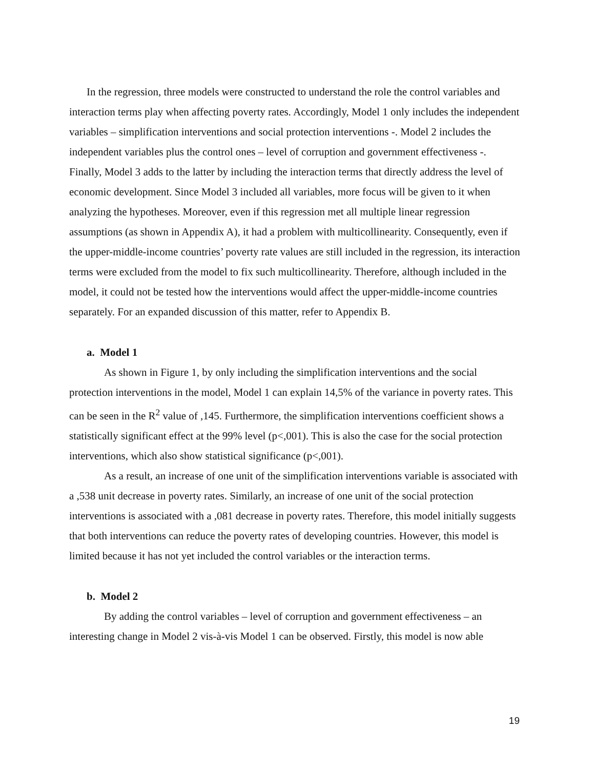In the regression, three models were constructed to understand the role the control variables and interaction terms play when affecting poverty rates. Accordingly, Model 1 only includes the independent variables – simplification interventions and social protection interventions -. Model 2 includes the independent variables plus the control ones – level of corruption and government effectiveness -. Finally, Model 3 adds to the latter by including the interaction terms that directly address the level of economic development. Since Model 3 included all variables, more focus will be given to it when analyzing the hypotheses. Moreover, even if this regression met all multiple linear regression assumptions (as shown in Appendix A), it had a problem with multicollinearity. Consequently, even if the upper-middle-income countries’ poverty rate values are still included in the regression, its interaction terms were excluded from the model to fix such multicollinearity. Therefore, although included in the model, it could not be tested how the interventions would affect the upper-middle-income countries separately. For an expanded discussion of this matter, refer to Appendix B.
a. Model 1
As shown in Figure 1, by only including the simplification interventions and the social protection interventions in the model, Model 1 can explain 14,5% of the variance in poverty rates. This can be seen in the R<sup>2</sup> value of ,145. Furthermore, the simplification interventions coefficient shows a statistically significant effect at the 99% level (p<,001). This is also the case for the social protection interventions, which also show statistical significance (p<,001).
As a result, an increase of one unit of the simplification interventions variable is associated with a ,538 unit decrease in poverty rates. Similarly, an increase of one unit of the social protection interventions is associated with a ,081 decrease in poverty rates. Therefore, this model initially suggests that both interventions can reduce the poverty rates of developing countries. However, this model is limited because it has not yet included the control variables or the interaction terms.
b. Model 2
By adding the control variables – level of corruption and government effectiveness – an interesting change in Model 2 vis-à-vis Model 1 can be observed. Firstly, this model is now able
19